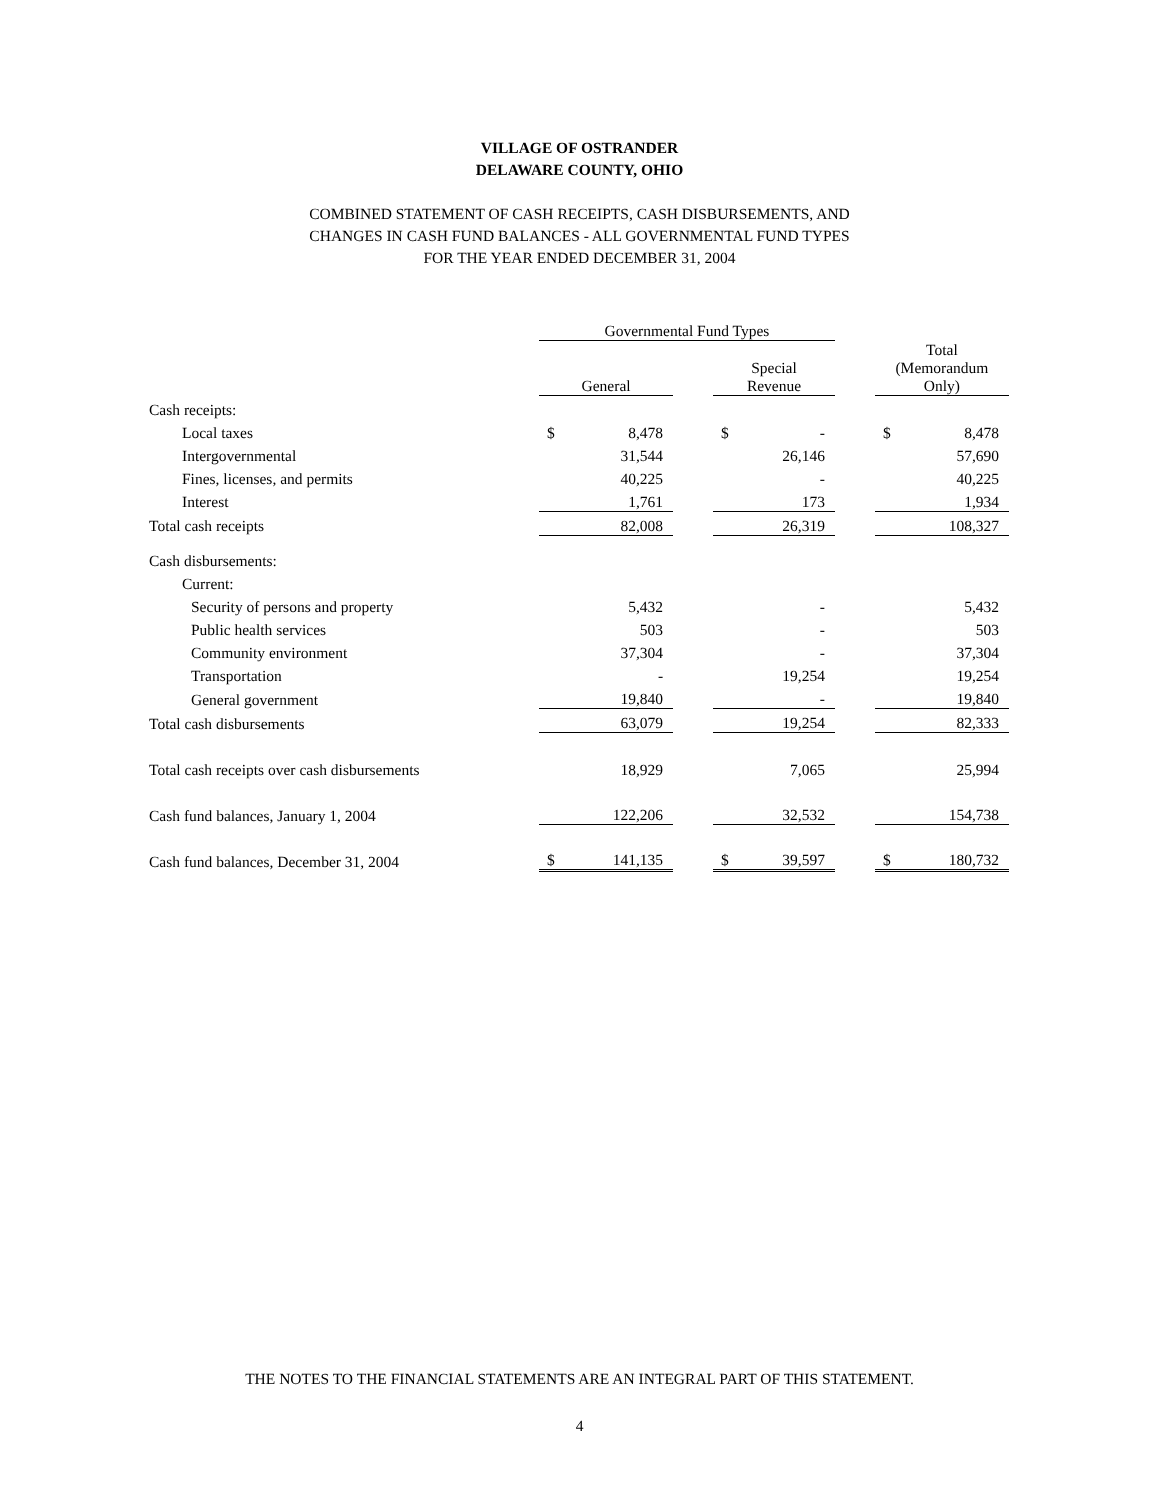VILLAGE OF OSTRANDER
DELAWARE COUNTY, OHIO
COMBINED STATEMENT OF CASH RECEIPTS, CASH DISBURSEMENTS, AND
CHANGES IN CASH FUND BALANCES - ALL GOVERNMENTAL FUND TYPES
FOR THE YEAR ENDED DECEMBER 31, 2004
| | Governmental Fund Types | | | | | | | |
| | General | | | Special Revenue | | | Total (Memorandum Only) | |
| Cash receipts: | | | | | | | | |
| Local taxes | $ | 8,478 | | $ | - | | $ | 8,478 |
| Intergovernmental | | 31,544 | | | 26,146 | | | 57,690 |
| Fines, licenses, and permits | | 40,225 | | | - | | | 40,225 |
| Interest | | 1,761 | | | 173 | | | 1,934 |
| Total cash receipts | 82,008 | | | 26,319 | | | 108,327 | |
| Cash disbursements: | | | | | | | | |
| Current: | | | | | | | | |
| Security of persons and property | | 5,432 | | | - | | | 5,432 |
| Public health services | | 503 | | | - | | | 503 |
| Community environment | | 37,304 | | | - | | | 37,304 |
| Transportation | | - | | | 19,254 | | | 19,254 |
| General government | | 19,840 | | | - | | | 19,840 |
| Total cash disbursements | 63,079 | | | 19,254 | | | 82,333 | |
| Total cash receipts over cash disbursements | | 18,929 | | | 7,065 | | | 25,994 |
| Cash fund balances, January 1, 2004 | 122,206 | | | 32,532 | | | 154,738 | |
| Cash fund balances, December 31, 2004 | $ | 141,135 | | $ | 39,597 | | $ | 180,732 |
THE NOTES TO THE FINANCIAL STATEMENTS ARE AN INTEGRAL PART OF THIS STATEMENT.
4